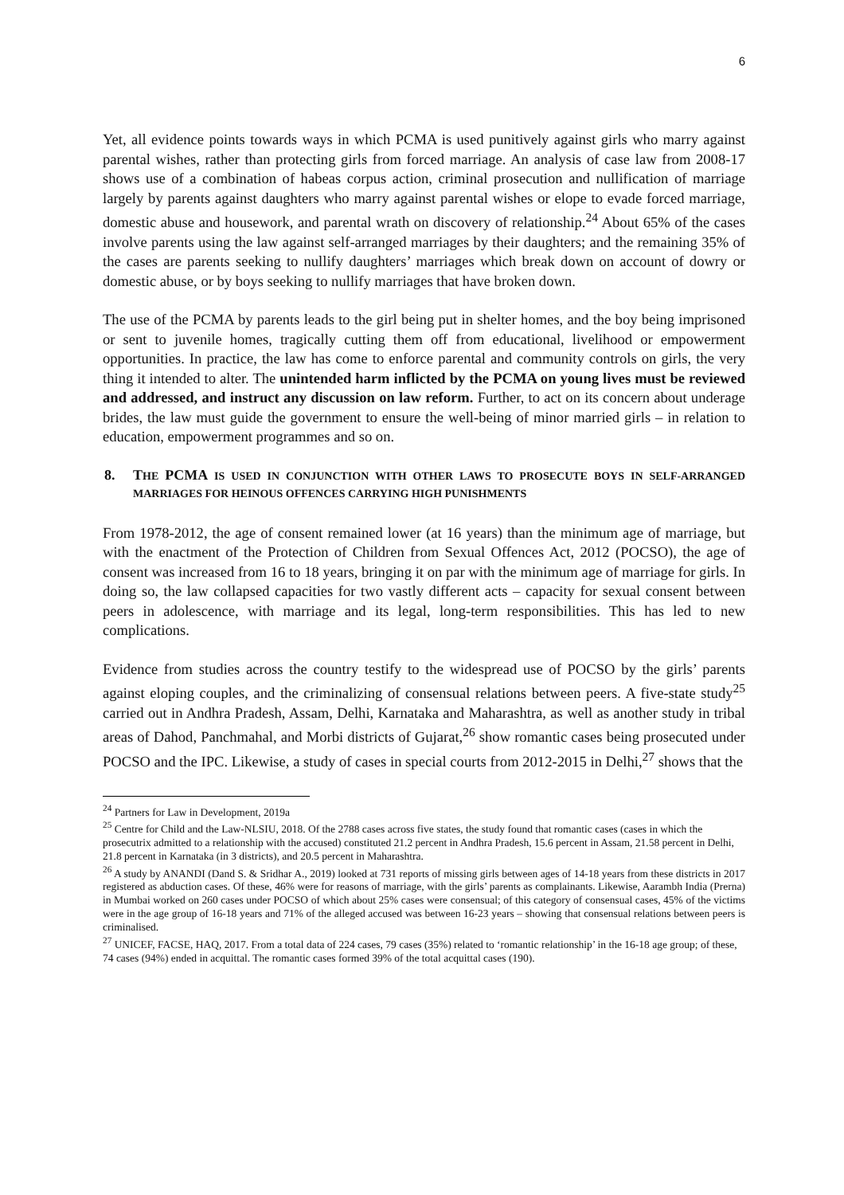6
Yet, all evidence points towards ways in which PCMA is used punitively against girls who marry against parental wishes, rather than protecting girls from forced marriage. An analysis of case law from 2008-17 shows use of a combination of habeas corpus action, criminal prosecution and nullification of marriage largely by parents against daughters who marry against parental wishes or elope to evade forced marriage, domestic abuse and housework, and parental wrath on discovery of relationship.<sup>24</sup> About 65% of the cases involve parents using the law against self-arranged marriages by their daughters; and the remaining 35% of the cases are parents seeking to nullify daughters’ marriages which break down on account of dowry or domestic abuse, or by boys seeking to nullify marriages that have broken down.
The use of the PCMA by parents leads to the girl being put in shelter homes, and the boy being imprisoned or sent to juvenile homes, tragically cutting them off from educational, livelihood or empowerment opportunities. In practice, the law has come to enforce parental and community controls on girls, the very thing it intended to alter. The unintended harm inflicted by the PCMA on young lives must be reviewed and addressed, and instruct any discussion on law reform. Further, to act on its concern about underage brides, the law must guide the government to ensure the well-being of minor married girls – in relation to education, empowerment programmes and so on.
8. THE PCMA IS USED IN CONJUNCTION WITH OTHER LAWS TO PROSECUTE BOYS IN SELF-ARRANGED MARRIAGES FOR HEINOUS OFFENCES CARRYING HIGH PUNISHMENTS
From 1978-2012, the age of consent remained lower (at 16 years) than the minimum age of marriage, but with the enactment of the Protection of Children from Sexual Offences Act, 2012 (POCSO), the age of consent was increased from 16 to 18 years, bringing it on par with the minimum age of marriage for girls. In doing so, the law collapsed capacities for two vastly different acts – capacity for sexual consent between peers in adolescence, with marriage and its legal, long-term responsibilities. This has led to new complications.
Evidence from studies across the country testify to the widespread use of POCSO by the girls’ parents against eloping couples, and the criminalizing of consensual relations between peers. A five-state study<sup>25</sup> carried out in Andhra Pradesh, Assam, Delhi, Karnataka and Maharashtra, as well as another study in tribal areas of Dahod, Panchmahal, and Morbi districts of Gujarat,<sup>26</sup> show romantic cases being prosecuted under POCSO and the IPC. Likewise, a study of cases in special courts from 2012-2015 in Delhi,<sup>27</sup> shows that the
<sup>24</sup> Partners for Law in Development, 2019a
<sup>25</sup> Centre for Child and the Law-NLSIU, 2018. Of the 2788 cases across five states, the study found that romantic cases (cases in which the prosecutrix admitted to a relationship with the accused) constituted 21.2 percent in Andhra Pradesh, 15.6 percent in Assam, 21.58 percent in Delhi, 21.8 percent in Karnataka (in 3 districts), and 20.5 percent in Maharashtra.
<sup>26</sup> A study by ANANDI (Dand S. & Sridhar A., 2019) looked at 731 reports of missing girls between ages of 14-18 years from these districts in 2017 registered as abduction cases. Of these, 46% were for reasons of marriage, with the girls’ parents as complainants. Likewise, Aarambh India (Prerna) in Mumbai worked on 260 cases under POCSO of which about 25% cases were consensual; of this category of consensual cases, 45% of the victims were in the age group of 16-18 years and 71% of the alleged accused was between 16-23 years – showing that consensual relations between peers is criminalised.
<sup>27</sup> UNICEF, FACSE, HAQ, 2017. From a total data of 224 cases, 79 cases (35%) related to ‘romantic relationship’ in the 16-18 age group; of these, 74 cases (94%) ended in acquittal. The romantic cases formed 39% of the total acquittal cases (190).